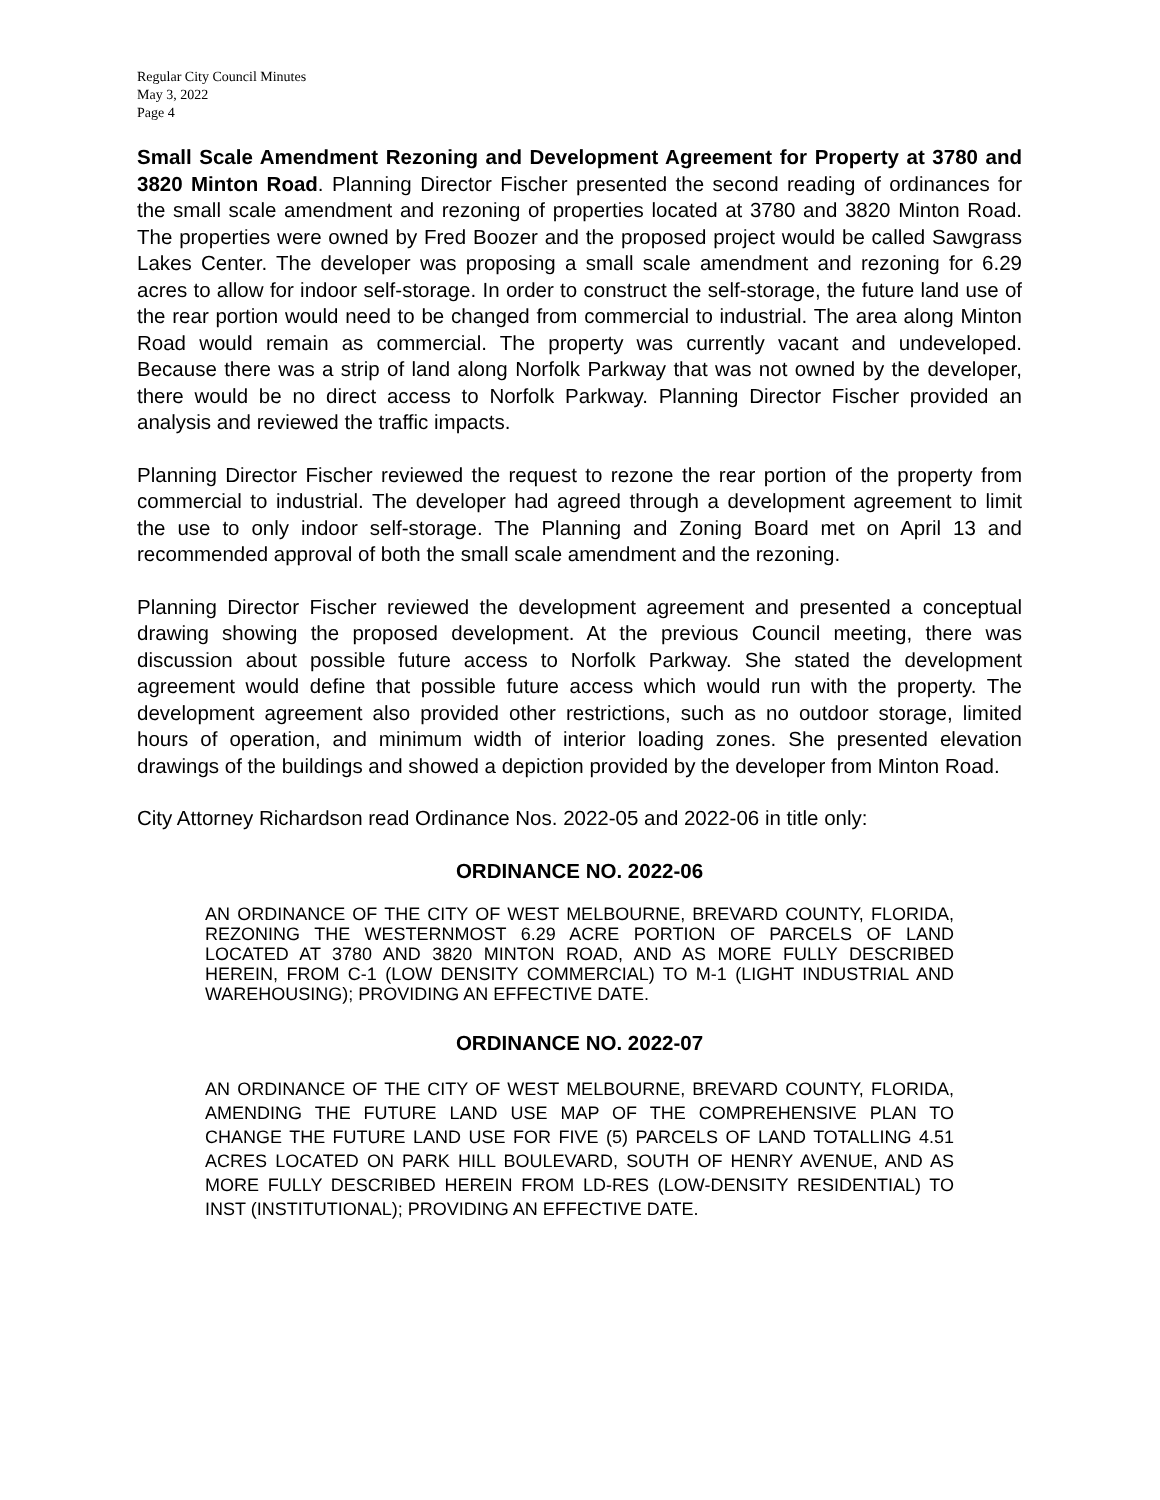Regular City Council Minutes
May 3, 2022
Page 4
Small Scale Amendment Rezoning and Development Agreement for Property at 3780 and 3820 Minton Road. Planning Director Fischer presented the second reading of ordinances for the small scale amendment and rezoning of properties located at 3780 and 3820 Minton Road. The properties were owned by Fred Boozer and the proposed project would be called Sawgrass Lakes Center. The developer was proposing a small scale amendment and rezoning for 6.29 acres to allow for indoor self-storage. In order to construct the self-storage, the future land use of the rear portion would need to be changed from commercial to industrial. The area along Minton Road would remain as commercial. The property was currently vacant and undeveloped. Because there was a strip of land along Norfolk Parkway that was not owned by the developer, there would be no direct access to Norfolk Parkway. Planning Director Fischer provided an analysis and reviewed the traffic impacts.
Planning Director Fischer reviewed the request to rezone the rear portion of the property from commercial to industrial. The developer had agreed through a development agreement to limit the use to only indoor self-storage. The Planning and Zoning Board met on April 13 and recommended approval of both the small scale amendment and the rezoning.
Planning Director Fischer reviewed the development agreement and presented a conceptual drawing showing the proposed development. At the previous Council meeting, there was discussion about possible future access to Norfolk Parkway. She stated the development agreement would define that possible future access which would run with the property. The development agreement also provided other restrictions, such as no outdoor storage, limited hours of operation, and minimum width of interior loading zones. She presented elevation drawings of the buildings and showed a depiction provided by the developer from Minton Road.
City Attorney Richardson read Ordinance Nos. 2022-05 and 2022-06 in title only:
ORDINANCE NO. 2022-06
AN ORDINANCE OF THE CITY OF WEST MELBOURNE, BREVARD COUNTY, FLORIDA, REZONING THE WESTERNMOST 6.29 ACRE PORTION OF PARCELS OF LAND LOCATED AT 3780 AND 3820 MINTON ROAD, AND AS MORE FULLY DESCRIBED HEREIN, FROM C-1 (LOW DENSITY COMMERCIAL) TO M-1 (LIGHT INDUSTRIAL AND WAREHOUSING); PROVIDING AN EFFECTIVE DATE.
ORDINANCE NO. 2022-07
AN ORDINANCE OF THE CITY OF WEST MELBOURNE, BREVARD COUNTY, FLORIDA, AMENDING THE FUTURE LAND USE MAP OF THE COMPREHENSIVE PLAN TO CHANGE THE FUTURE LAND USE FOR FIVE (5) PARCELS OF LAND TOTALLING 4.51 ACRES LOCATED ON PARK HILL BOULEVARD, SOUTH OF HENRY AVENUE, AND AS MORE FULLY DESCRIBED HEREIN FROM LD-RES (LOW-DENSITY RESIDENTIAL) TO INST (INSTITUTIONAL); PROVIDING AN EFFECTIVE DATE.